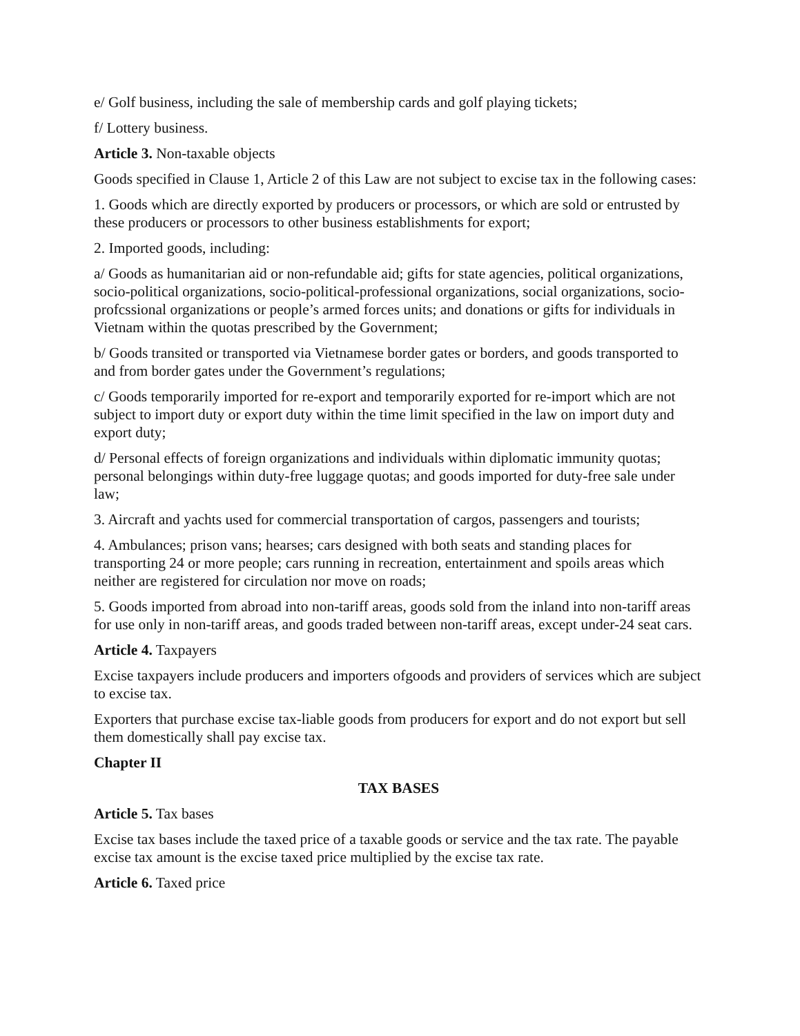e/ Golf business, including the sale of membership cards and golf playing tickets;
f/ Lottery business.
Article 3. Non-taxable objects
Goods specified in Clause 1, Article 2 of this Law are not subject to excise tax in the following cases:
1. Goods which are directly exported by producers or processors, or which are sold or entrusted by these producers or processors to other business establishments for export;
2. Imported goods, including:
a/ Goods as humanitarian aid or non-refundable aid; gifts for state agencies, political organizations, socio-political organizations, socio-political-professional organizations, social organizations, socio-profcssional organizations or people’s armed forces units; and donations or gifts for individuals in Vietnam within the quotas prescribed by the Government;
b/ Goods transited or transported via Vietnamese border gates or borders, and goods transported to and from border gates under the Government’s regulations;
c/ Goods temporarily imported for re-export and temporarily exported for re-import which are not subject to import duty or export duty within the time limit specified in the law on import duty and export duty;
d/ Personal effects of foreign organizations and individuals within diplomatic immunity quotas; personal belongings within duty-free luggage quotas; and goods imported for duty-free sale under law;
3. Aircraft and yachts used for commercial transportation of cargos, passengers and tourists;
4. Ambulances; prison vans; hearses; cars designed with both seats and standing places for transporting 24 or more people; cars running in recreation, entertainment and spoils areas which neither are registered for circulation nor move on roads;
5. Goods imported from abroad into non-tariff areas, goods sold from the inland into non-tariff areas for use only in non-tariff areas, and goods traded between non-tariff areas, except under-24 seat cars.
Article 4. Taxpayers
Excise taxpayers include producers and importers ofgoods and providers of services which are subject to excise tax.
Exporters that purchase excise tax-liable goods from producers for export and do not export but sell them domestically shall pay excise tax.
Chapter II
TAX BASES
Article 5. Tax bases
Excise tax bases include the taxed price of a taxable goods or service and the tax rate. The payable excise tax amount is the excise taxed price multiplied by the excise tax rate.
Article 6. Taxed price